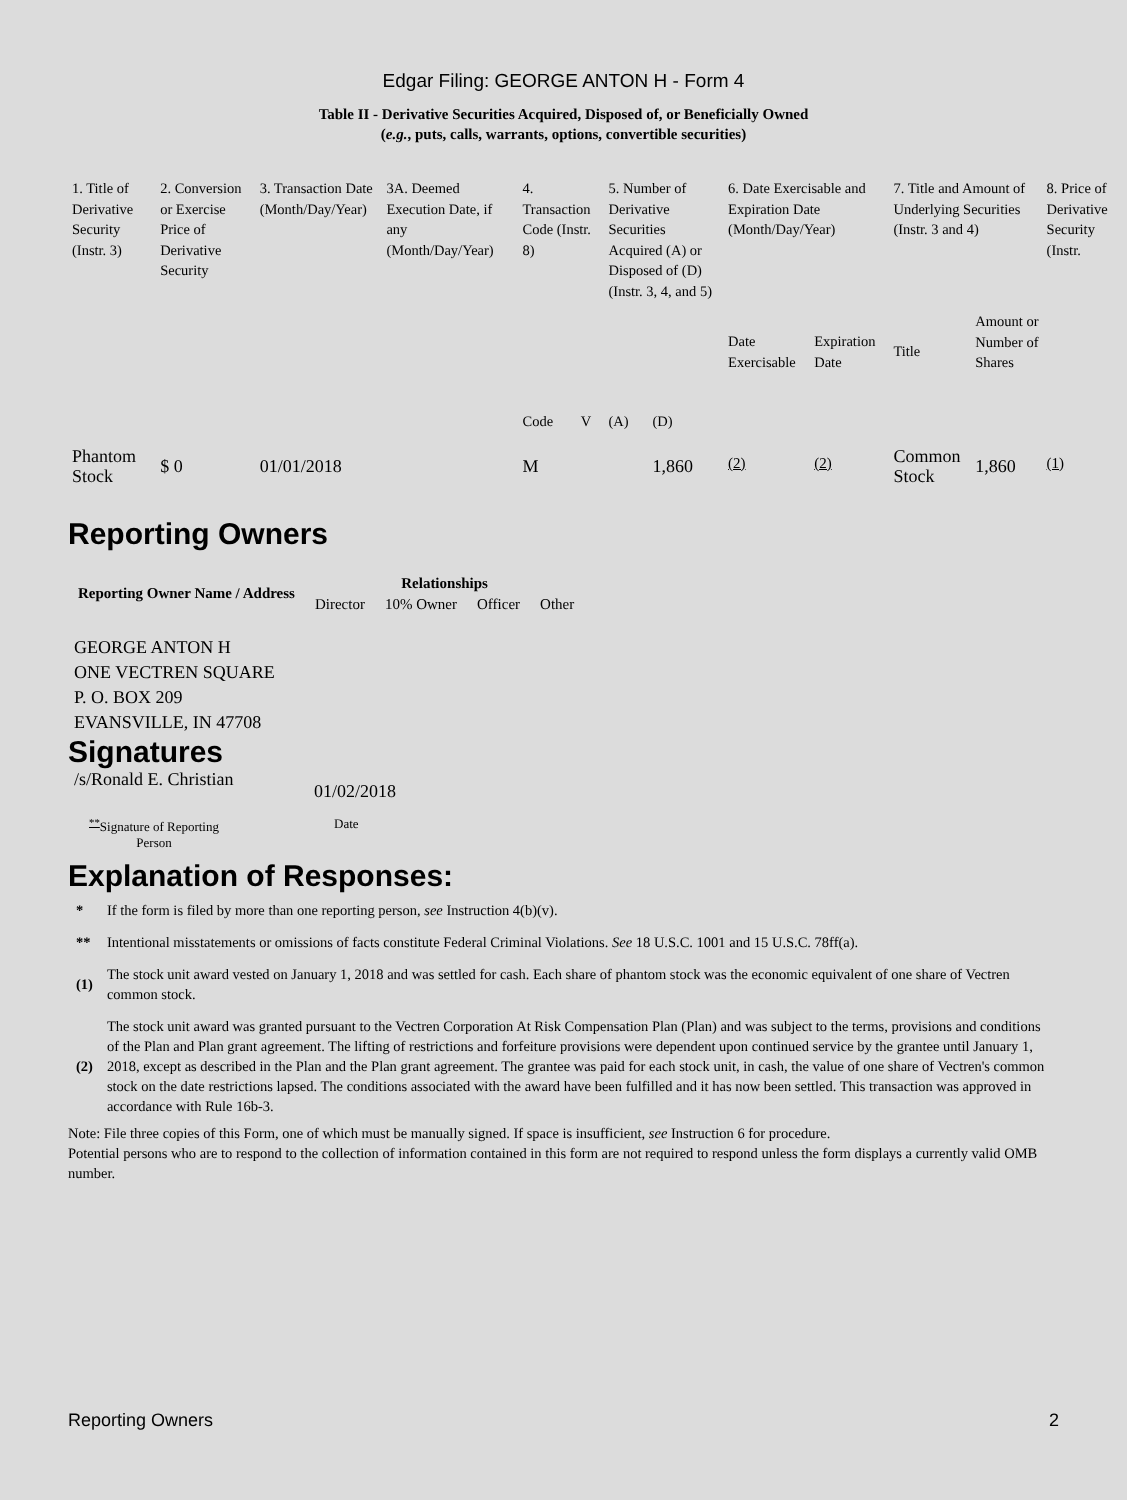Edgar Filing: GEORGE ANTON H - Form 4
Table II - Derivative Securities Acquired, Disposed of, or Beneficially Owned
(e.g., puts, calls, warrants, options, convertible securities)
| 1. Title of Derivative Security (Instr. 3) | 2. Conversion or Exercise Price of Derivative Security | 3. Transaction Date (Month/Day/Year) | 3A. Deemed Execution Date, if any (Month/Day/Year) | 4. Transaction Code (Instr. 8) | | 5. Number of Derivative Securities Acquired (A) or Disposed of (D) (Instr. 3, 4, and 5) | | 6. Date Exercisable and Expiration Date (Month/Day/Year) | | 7. Title and Amount of Underlying Securities (Instr. 3 and 4) | | 8. Price of Derivative Security (Instr. |
| --- | --- | --- | --- | --- | --- | --- | --- | --- | --- | --- | --- | --- |
| | | | | Code | V | (A) | (D) | Date Exercisable | Expiration Date | Title | Amount or Number of Shares | |
| Phantom Stock | $ 0 | 01/01/2018 | | M | | | 1,860 | <sup>(2)</sup> | <sup>(2)</sup> | Common Stock | 1,860 | <sup>(1)</sup> |
Reporting Owners
| Reporting Owner Name / Address | Relationships | | | |
| --- | --- | --- | --- | --- |
| | Director | 10% Owner | Officer | Other |
GEORGE ANTON H
ONE VECTREN SQUARE
P. O. BOX 209
EVANSVILLE, IN 47708
Signatures
/s/Ronald E. Christian
01/02/2018
<sup>**</sup> Signature of Reporting Person
Date
Explanation of Responses:
| * | If the form is filed by more than one reporting person, see Instruction 4(b)(v). |
| ** | Intentional misstatements or omissions of facts constitute Federal Criminal Violations. See 18 U.S.C. 1001 and 15 U.S.C. 78ff(a). |
| (1) | The stock unit award vested on January 1, 2018 and was settled for cash. Each share of phantom stock was the economic equivalent of one share of Vectren common stock. |
| (2) | The stock unit award was granted pursuant to the Vectren Corporation At Risk Compensation Plan (Plan) and was subject to the terms, provisions and conditions of the Plan and Plan grant agreement. The lifting of restrictions and forfeiture provisions were dependent upon continued service by the grantee until January 1, 2018, except as described in the Plan and the Plan grant agreement. The grantee was paid for each stock unit, in cash, the value of one share of Vectren's common stock on the date restrictions lapsed. The conditions associated with the award have been fulfilled and it has now been settled. This transaction was approved in accordance with Rule 16b-3. |
Note: File three copies of this Form, one of which must be manually signed. If space is insufficient, see Instruction 6 for procedure.
Potential persons who are to respond to the collection of information contained in this form are not required to respond unless the form displays a currently valid OMB number.
Reporting Owners 2